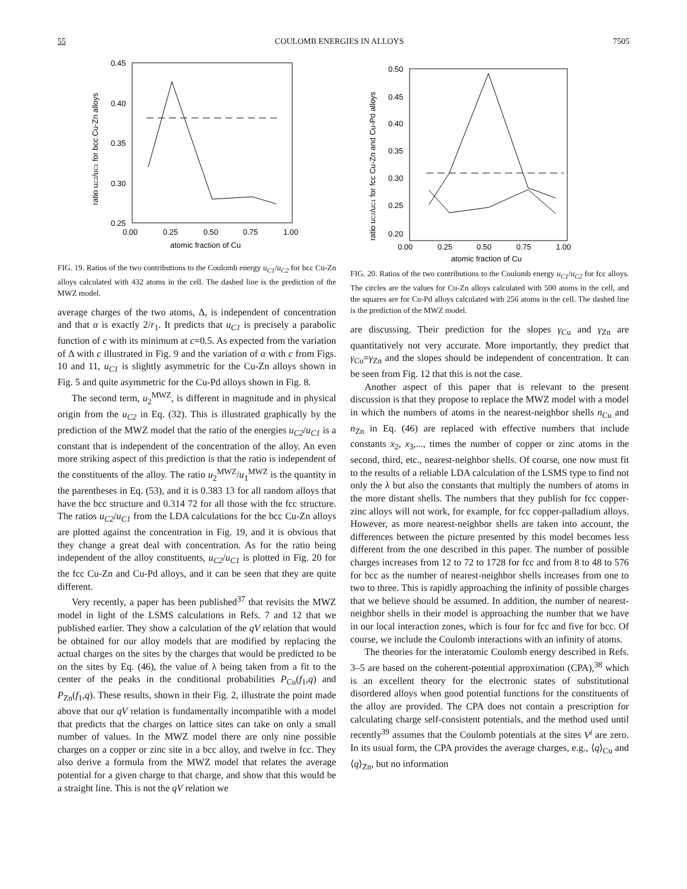55 COULOMB ENERGIES IN ALLOYS 7505
0.45
0.40
0.35
0.30
0.25
0.00
0.25
0.50
0.75
1.00
atomic fraction of Cu
ratio uC2/uC1 for bcc Cu-Zn alloys
FIG. 19. Ratios of the two contributions to the Coulomb energy u<sub>C1</sub>/u<sub>C2</sub> for bcc Cu-Zn alloys calculated with 432 atoms in the cell. The dashed line is the prediction of the MWZ model.
average charges of the two atoms, Δ, is independent of concentration and that α is exactly 2/r<sub>1</sub>. It predicts that u<sub>C1</sub> is precisely a parabolic function of c with its minimum at c=0.5. As expected from the variation of Δ with c illustrated in Fig. 9 and the variation of α with c from Figs. 10 and 11, u<sub>C1</sub> is slightly asymmetric for the Cu-Zn alloys shown in Fig. 5 and quite asymmetric for the Cu-Pd alloys shown in Fig. 8.
The second term, u<sub>2</sub><sup>MWZ</sup>, is different in magnitude and in physical origin from the u<sub>C2</sub> in Eq. (32). This is illustrated graphically by the prediction of the MWZ model that the ratio of the energies u<sub>C2</sub>/u<sub>C1</sub> is a constant that is independent of the concentration of the alloy. An even more striking aspect of this prediction is that the ratio is independent of the constituents of the alloy. The ratio u<sub>2</sub><sup>MWZ</sup>/u<sub>1</sub><sup>MWZ</sup> is the quantity in the parentheses in Eq. (53), and it is 0.383 13 for all random alloys that have the bcc structure and 0.314 72 for all those with the fcc structure. The ratios u<sub>C2</sub>/u<sub>C1</sub> from the LDA calculations for the bcc Cu-Zn alloys are plotted against the concentration in Fig. 19, and it is obvious that they change a great deal with concentration. As for the ratio being independent of the alloy constituents, u<sub>C2</sub>/u<sub>C1</sub> is plotted in Fig. 20 for the fcc Cu-Zn and Cu-Pd alloys, and it can be seen that they are quite different.
Very recently, a paper has been published<sup>37</sup> that revisits the MWZ model in light of the LSMS calculations in Refs. 7 and 12 that we published earlier. They show a calculation of the qV relation that would be obtained for our alloy models that are modified by replacing the actual charges on the sites by the charges that would be predicted to be on the sites by Eq. (46), the value of λ being taken from a fit to the center of the peaks in the conditional probabilities P<sub>Cu</sub>(f<sub>1</sub>,q) and P<sub>Zn</sub>(f<sub>1</sub>,q). These results, shown in their Fig. 2, illustrate the point made above that our qV relation is fundamentally incompatible with a model that predicts that the charges on lattice sites can take on only a small number of values. In the MWZ model there are only nine possible charges on a copper or zinc site in a bcc alloy, and twelve in fcc. They also derive a formula from the MWZ model that relates the average potential for a given charge to that charge, and show that this would be a straight line. This is not the qV relation we
0.50
0.45
0.40
0.35
0.30
0.25
0.20
0.00
0.25
0.50
0.75
1.00
atomic fraction of Cu
ratio uC2/uC1 for fcc Cu-Zn and Cu-Pd alloys
FIG. 20. Ratios of the two contributions to the Coulomb energy u<sub>C1</sub>/u<sub>C2</sub> for fcc alloys. The circles are the values for Cu-Zn alloys calculated with 500 atoms in the cell, and the squares are for Cu-Pd alloys calculated with 256 atoms in the cell. The dashed line is the prediction of the MWZ model.
are discussing. Their prediction for the slopes γ<sub>Cu</sub> and γ<sub>Zn</sub> are quantitatively not very accurate. More importantly, they predict that γ<sub>Cu</sub>=γ<sub>Zn</sub> and the slopes should be independent of concentration. It can be seen from Fig. 12 that this is not the case.
Another aspect of this paper that is relevant to the present discussion is that they propose to replace the MWZ model with a model in which the numbers of atoms in the nearest-neighbor shells n<sub>Cu</sub> and n<sub>Zn</sub> in Eq. (46) are replaced with effective numbers that include constants x<sub>2</sub>, x<sub>3</sub>,..., times the number of copper or zinc atoms in the second, third, etc., nearest-neighbor shells. Of course, one now must fit to the results of a reliable LDA calculation of the LSMS type to find not only the λ but also the constants that multiply the numbers of atoms in the more distant shells. The numbers that they publish for fcc copper-zinc alloys will not work, for example, for fcc copper-palladium alloys. However, as more nearest-neighbor shells are taken into account, the differences between the picture presented by this model becomes less different from the one described in this paper. The number of possible charges increases from 12 to 72 to 1728 for fcc and from 8 to 48 to 576 for bcc as the number of nearest-neighbor shells increases from one to two to three. This is rapidly approaching the infinity of possible charges that we believe should be assumed. In addition, the number of nearest-neighbor shells in their model is approaching the number that we have in our local interaction zones, which is four for fcc and five for bcc. Of course, we include the Coulomb interactions with an infinity of atoms.
The theories for the interatomic Coulomb energy described in Refs. 3–5 are based on the coherent-potential approximation (CPA),<sup>38</sup> which is an excellent theory for the electronic states of substitutional disordered alloys when good potential functions for the constituents of the alloy are provided. The CPA does not contain a prescription for calculating charge self-consistent potentials, and the method used until recently<sup>39</sup> assumes that the Coulomb potentials at the sites V<sup>i</sup> are zero. In its usual form, the CPA provides the average charges, e.g., ⟨q⟩<sub>Cu</sub> and ⟨q⟩<sub>Zn</sub>, but no information